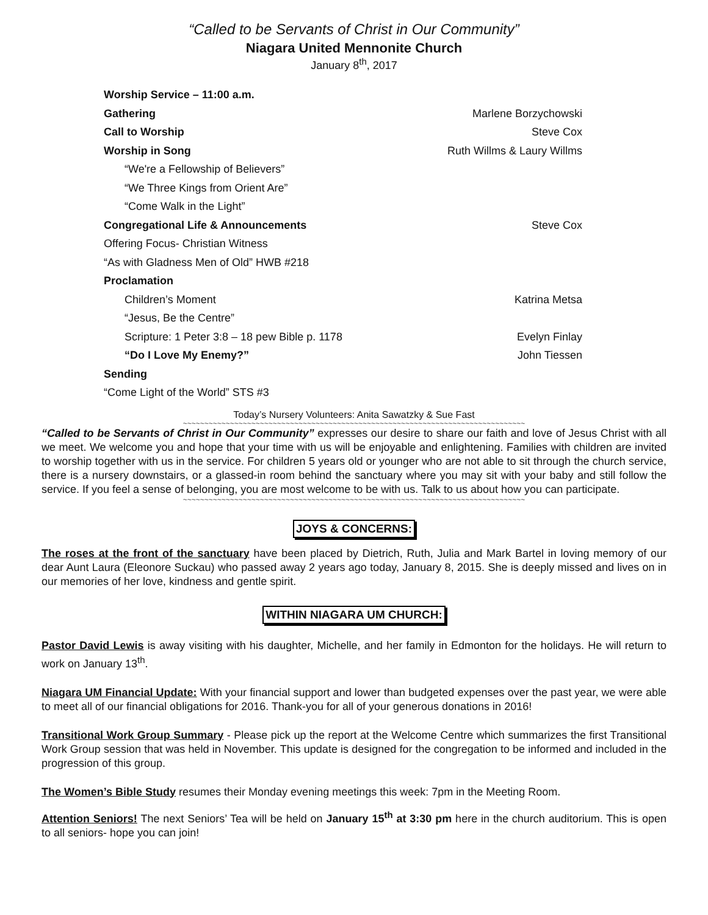“Called to be Servants of Christ in Our Community”
Niagara United Mennonite Church
January 8<sup>th</sup>, 2017
Worship Service – 11:00 a.m.
Gathering Marlene Borzychowski
Call to Worship Steve Cox
Worship in Song Ruth Willms & Laury Willms
“We're a Fellowship of Believers”
“We Three Kings from Orient Are”
“Come Walk in the Light”
Congregational Life & Announcements Steve Cox
Offering Focus- Christian Witness
“As with Gladness Men of Old” HWB #218
Proclamation
Children’s Moment Katrina Metsa
“Jesus, Be the Centre”
Scripture: 1 Peter 3:8 – 18 pew Bible p. 1178 Evelyn Finlay
“Do I Love My Enemy?” John Tiessen
Sending
“Come Light of the World” STS #3
Today’s Nursery Volunteers: Anita Sawatzky & Sue Fast
~~~~~~~~~~~~~~~~~~~~~~~~~~~~~~~~~~~~~~~~~~~~~~~~~~~~~~~~~~~~~~~~~~~~~~~~~~~~~~~~
“Called to be Servants of Christ in Our Community” expresses our desire to share our faith and love of Jesus Christ with all we meet. We welcome you and hope that your time with us will be enjoyable and enlightening. Families with children are invited to worship together with us in the service. For children 5 years old or younger who are not able to sit through the church service, there is a nursery downstairs, or a glassed-in room behind the sanctuary where you may sit with your baby and still follow the service. If you feel a sense of belonging, you are most welcome to be with us. Talk to us about how you can participate.
~~~~~~~~~~~~~~~~~~~~~~~~~~~~~~~~~~~~~~~~~~~~~~~~~~~~~~~~~~~~~~~~~~~~~~~~~~~~~~~~
JOYS & CONCERNS:
The roses at the front of the sanctuary have been placed by Dietrich, Ruth, Julia and Mark Bartel in loving memory of our dear Aunt Laura (Eleonore Suckau) who passed away 2 years ago today, January 8, 2015. She is deeply missed and lives on in our memories of her love, kindness and gentle spirit.
WITHIN NIAGARA UM CHURCH:
Pastor David Lewis is away visiting with his daughter, Michelle, and her family in Edmonton for the holidays. He will return to work on January 13<sup>th</sup>.
Niagara UM Financial Update: With your financial support and lower than budgeted expenses over the past year, we were able to meet all of our financial obligations for 2016. Thank-you for all of your generous donations in 2016!
Transitional Work Group Summary - Please pick up the report at the Welcome Centre which summarizes the first Transitional Work Group session that was held in November. This update is designed for the congregation to be informed and included in the progression of this group.
The Women’s Bible Study resumes their Monday evening meetings this week: 7pm in the Meeting Room.
Attention Seniors! The next Seniors’ Tea will be held on January 15<sup>th</sup> at 3:30 pm here in the church auditorium. This is open to all seniors- hope you can join!